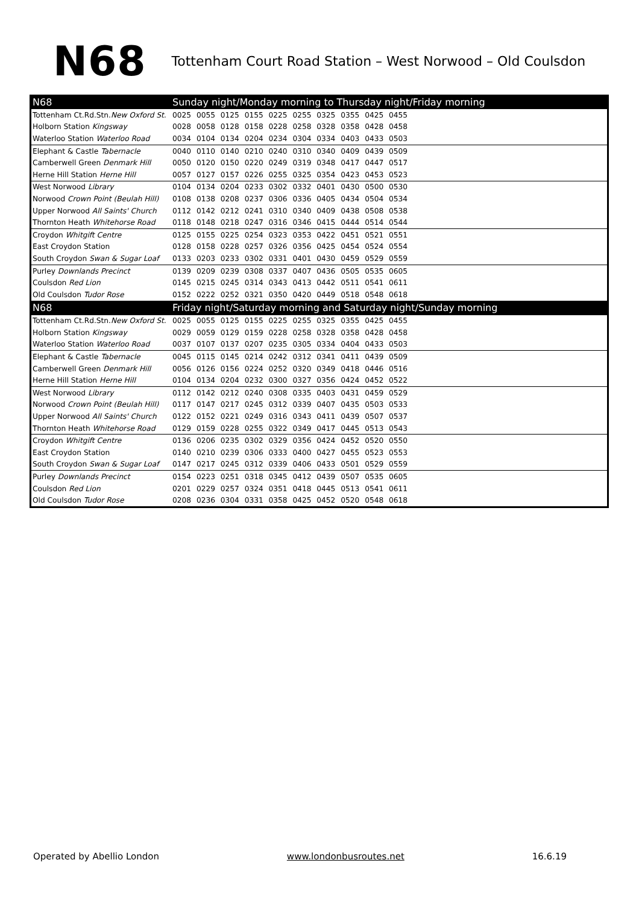N68 Tottenham Court Road Station – West Norwood – Old Coulsdon
| N68 | Sunday night/Monday morning to Thursday night/Friday morning | | | | | | | | | | |
| --- | --- | --- | --- | --- | --- | --- | --- | --- | --- | --- | --- |
| Tottenham Ct.Rd.Stn. New Oxford St. | 0025 | 0055 | 0125 | 0155 | 0225 | 0255 | 0325 | 0355 | 0425 | 0455 | |
| Holborn Station Kingsway | 0028 | 0058 | 0128 | 0158 | 0228 | 0258 | 0328 | 0358 | 0428 | 0458 | |
| Waterloo Station Waterloo Road | 0034 | 0104 | 0134 | 0204 | 0234 | 0304 | 0334 | 0403 | 0433 | 0503 | |
| Elephant & Castle Tabernacle | 0040 | 0110 | 0140 | 0210 | 0240 | 0310 | 0340 | 0409 | 0439 | 0509 | |
| Camberwell Green Denmark Hill | 0050 | 0120 | 0150 | 0220 | 0249 | 0319 | 0348 | 0417 | 0447 | 0517 | |
| Herne Hill Station Herne Hill | 0057 | 0127 | 0157 | 0226 | 0255 | 0325 | 0354 | 0423 | 0453 | 0523 | |
| West Norwood Library | 0104 | 0134 | 0204 | 0233 | 0302 | 0332 | 0401 | 0430 | 0500 | 0530 | |
| Norwood Crown Point (Beulah Hill) | 0108 | 0138 | 0208 | 0237 | 0306 | 0336 | 0405 | 0434 | 0504 | 0534 | |
| Upper Norwood All Saints' Church | 0112 | 0142 | 0212 | 0241 | 0310 | 0340 | 0409 | 0438 | 0508 | 0538 | |
| Thornton Heath Whitehorse Road | 0118 | 0148 | 0218 | 0247 | 0316 | 0346 | 0415 | 0444 | 0514 | 0544 | |
| Croydon Whitgift Centre | 0125 | 0155 | 0225 | 0254 | 0323 | 0353 | 0422 | 0451 | 0521 | 0551 | |
| East Croydon Station | 0128 | 0158 | 0228 | 0257 | 0326 | 0356 | 0425 | 0454 | 0524 | 0554 | |
| South Croydon Swan & Sugar Loaf | 0133 | 0203 | 0233 | 0302 | 0331 | 0401 | 0430 | 0459 | 0529 | 0559 | |
| Purley Downlands Precinct | 0139 | 0209 | 0239 | 0308 | 0337 | 0407 | 0436 | 0505 | 0535 | 0605 | |
| Coulsdon Red Lion | 0145 | 0215 | 0245 | 0314 | 0343 | 0413 | 0442 | 0511 | 0541 | 0611 | |
| Old Coulsdon Tudor Rose | 0152 | 0222 | 0252 | 0321 | 0350 | 0420 | 0449 | 0518 | 0548 | 0618 | |
| N68 | Friday night/Saturday morning and Saturday night/Sunday morning | | | | | | | | | | |
| Tottenham Ct.Rd.Stn. New Oxford St. | 0025 | 0055 | 0125 | 0155 | 0225 | 0255 | 0325 | 0355 | 0425 | 0455 | |
| Holborn Station Kingsway | 0029 | 0059 | 0129 | 0159 | 0228 | 0258 | 0328 | 0358 | 0428 | 0458 | |
| Waterloo Station Waterloo Road | 0037 | 0107 | 0137 | 0207 | 0235 | 0305 | 0334 | 0404 | 0433 | 0503 | |
| Elephant & Castle Tabernacle | 0045 | 0115 | 0145 | 0214 | 0242 | 0312 | 0341 | 0411 | 0439 | 0509 | |
| Camberwell Green Denmark Hill | 0056 | 0126 | 0156 | 0224 | 0252 | 0320 | 0349 | 0418 | 0446 | 0516 | |
| Herne Hill Station Herne Hill | 0104 | 0134 | 0204 | 0232 | 0300 | 0327 | 0356 | 0424 | 0452 | 0522 | |
| West Norwood Library | 0112 | 0142 | 0212 | 0240 | 0308 | 0335 | 0403 | 0431 | 0459 | 0529 | |
| Norwood Crown Point (Beulah Hill) | 0117 | 0147 | 0217 | 0245 | 0312 | 0339 | 0407 | 0435 | 0503 | 0533 | |
| Upper Norwood All Saints' Church | 0122 | 0152 | 0221 | 0249 | 0316 | 0343 | 0411 | 0439 | 0507 | 0537 | |
| Thornton Heath Whitehorse Road | 0129 | 0159 | 0228 | 0255 | 0322 | 0349 | 0417 | 0445 | 0513 | 0543 | |
| Croydon Whitgift Centre | 0136 | 0206 | 0235 | 0302 | 0329 | 0356 | 0424 | 0452 | 0520 | 0550 | |
| East Croydon Station | 0140 | 0210 | 0239 | 0306 | 0333 | 0400 | 0427 | 0455 | 0523 | 0553 | |
| South Croydon Swan & Sugar Loaf | 0147 | 0217 | 0245 | 0312 | 0339 | 0406 | 0433 | 0501 | 0529 | 0559 | |
| Purley Downlands Precinct | 0154 | 0223 | 0251 | 0318 | 0345 | 0412 | 0439 | 0507 | 0535 | 0605 | |
| Coulsdon Red Lion | 0201 | 0229 | 0257 | 0324 | 0351 | 0418 | 0445 | 0513 | 0541 | 0611 | |
| Old Coulsdon Tudor Rose | 0208 | 0236 | 0304 | 0331 | 0358 | 0425 | 0452 | 0520 | 0548 | 0618 | |
Operated by Abellio London www.londonbusroutes.net 16.6.19